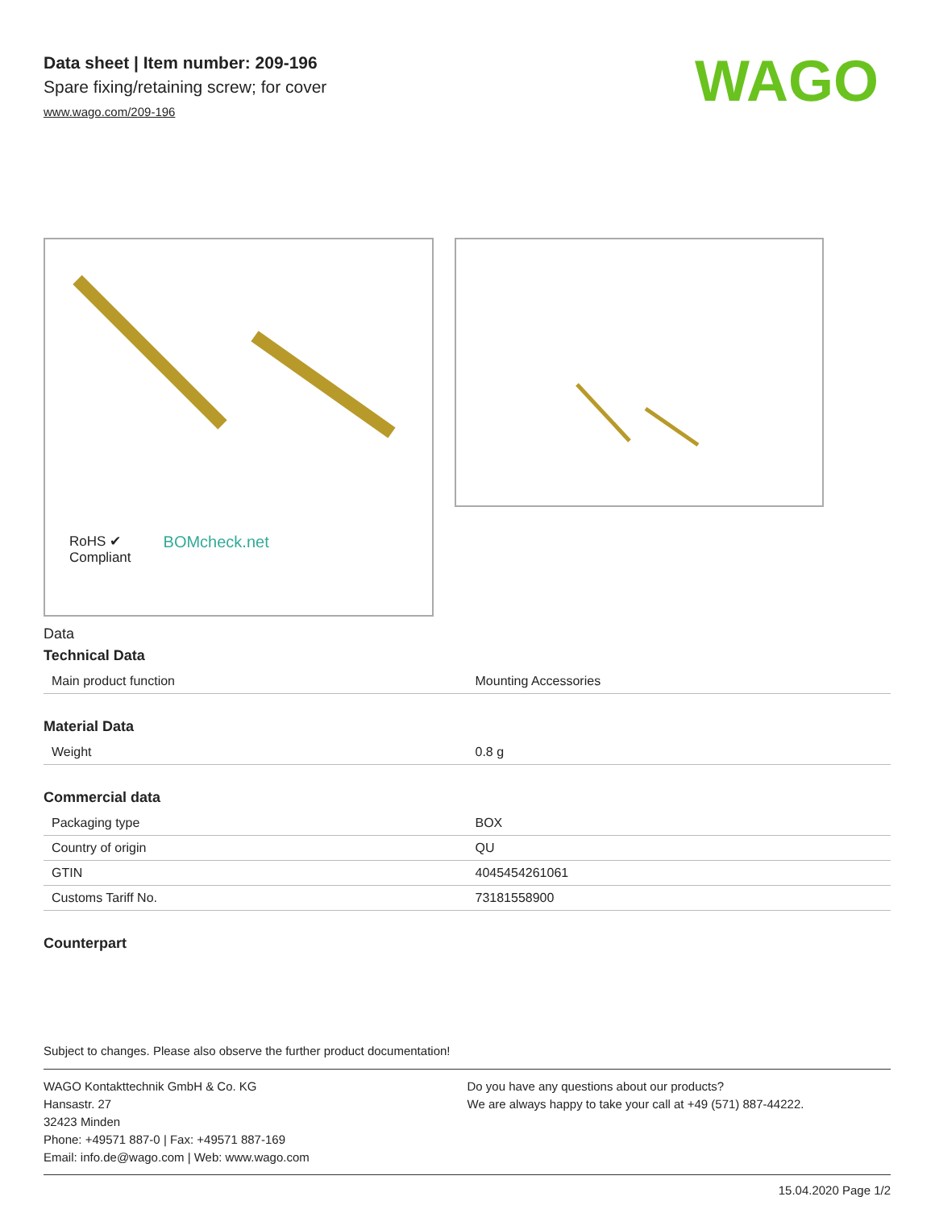Data sheet | Item number: 209-196
Spare fixing/retaining screw; for cover
www.wago.com/209-196
WAGO
RoHS ✔
Compliant
BOMcheck.net
Data
Technical Data
| Main product function | Mounting Accessories |
Material Data
| Weight | 0.8 g |
Commercial data
| Packaging type | BOX |
| Country of origin | QU |
| GTIN | 4045454261061 |
| Customs Tariff No. | 73181558900 |
Counterpart
Subject to changes. Please also observe the further product documentation!
WAGO Kontakttechnik GmbH & Co. KG
Hansastr. 27
32423 Minden
Phone: +49571 887-0 | Fax: +49571 887-169
Email: info.de@wago.com | Web: www.wago.com
Do you have any questions about our products?
We are always happy to take your call at +49 (571) 887-44222.
15.04.2020 Page 1/2